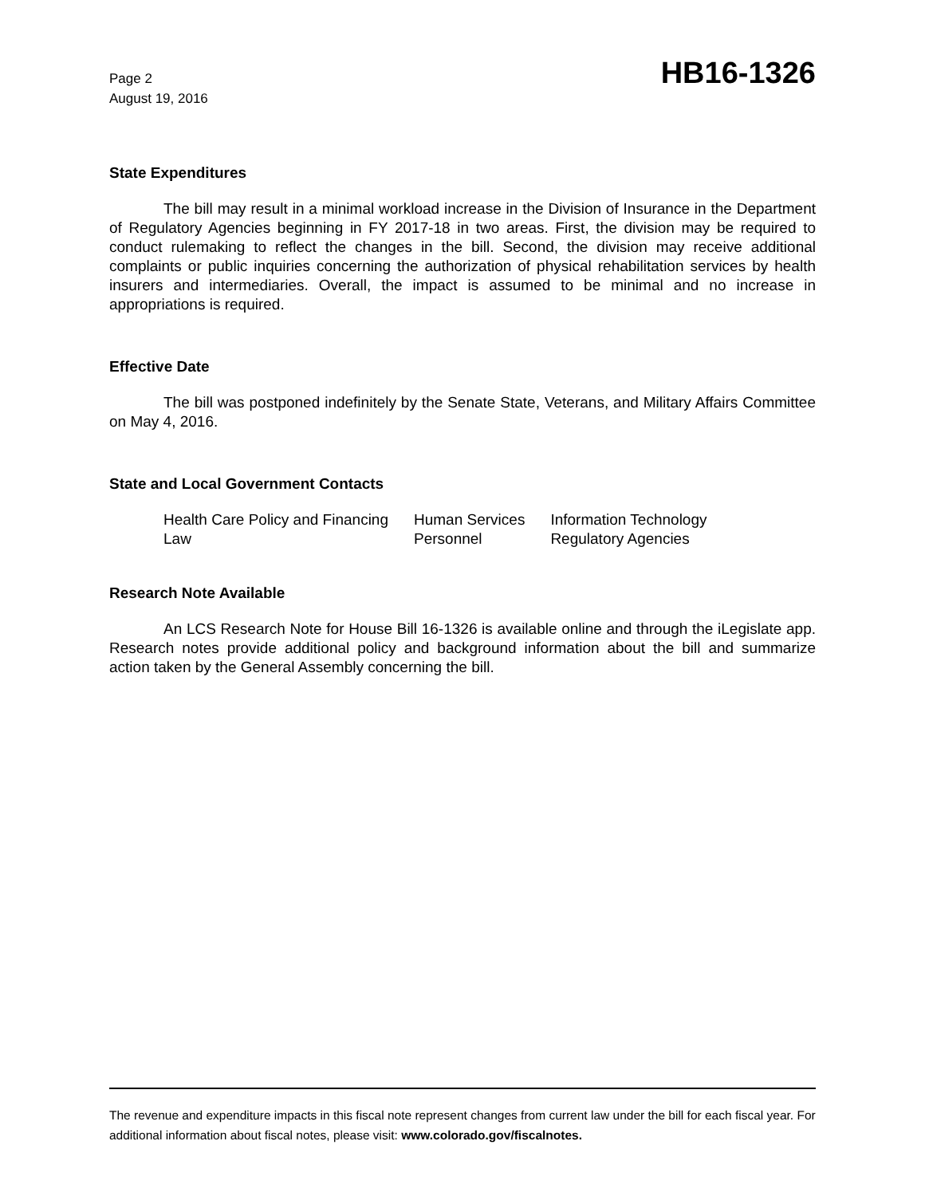Page 2
August 19, 2016
HB16-1326
State Expenditures
The bill may result in a minimal workload increase in the Division of Insurance in the Department of Regulatory Agencies beginning in FY 2017-18 in two areas. First, the division may be required to conduct rulemaking to reflect the changes in the bill. Second, the division may receive additional complaints or public inquiries concerning the authorization of physical rehabilitation services by health insurers and intermediaries. Overall, the impact is assumed to be minimal and no increase in appropriations is required.
Effective Date
The bill was postponed indefinitely by the Senate State, Veterans, and Military Affairs Committee on May 4, 2016.
State and Local Government Contacts
| Health Care Policy and Financing | Human Services | Information Technology |
| Law | Personnel | Regulatory Agencies |
Research Note Available
An LCS Research Note for House Bill 16-1326 is available online and through the iLegislate app. Research notes provide additional policy and background information about the bill and summarize action taken by the General Assembly concerning the bill.
The revenue and expenditure impacts in this fiscal note represent changes from current law under the bill for each fiscal year. For additional information about fiscal notes, please visit: www.colorado.gov/fiscalnotes.